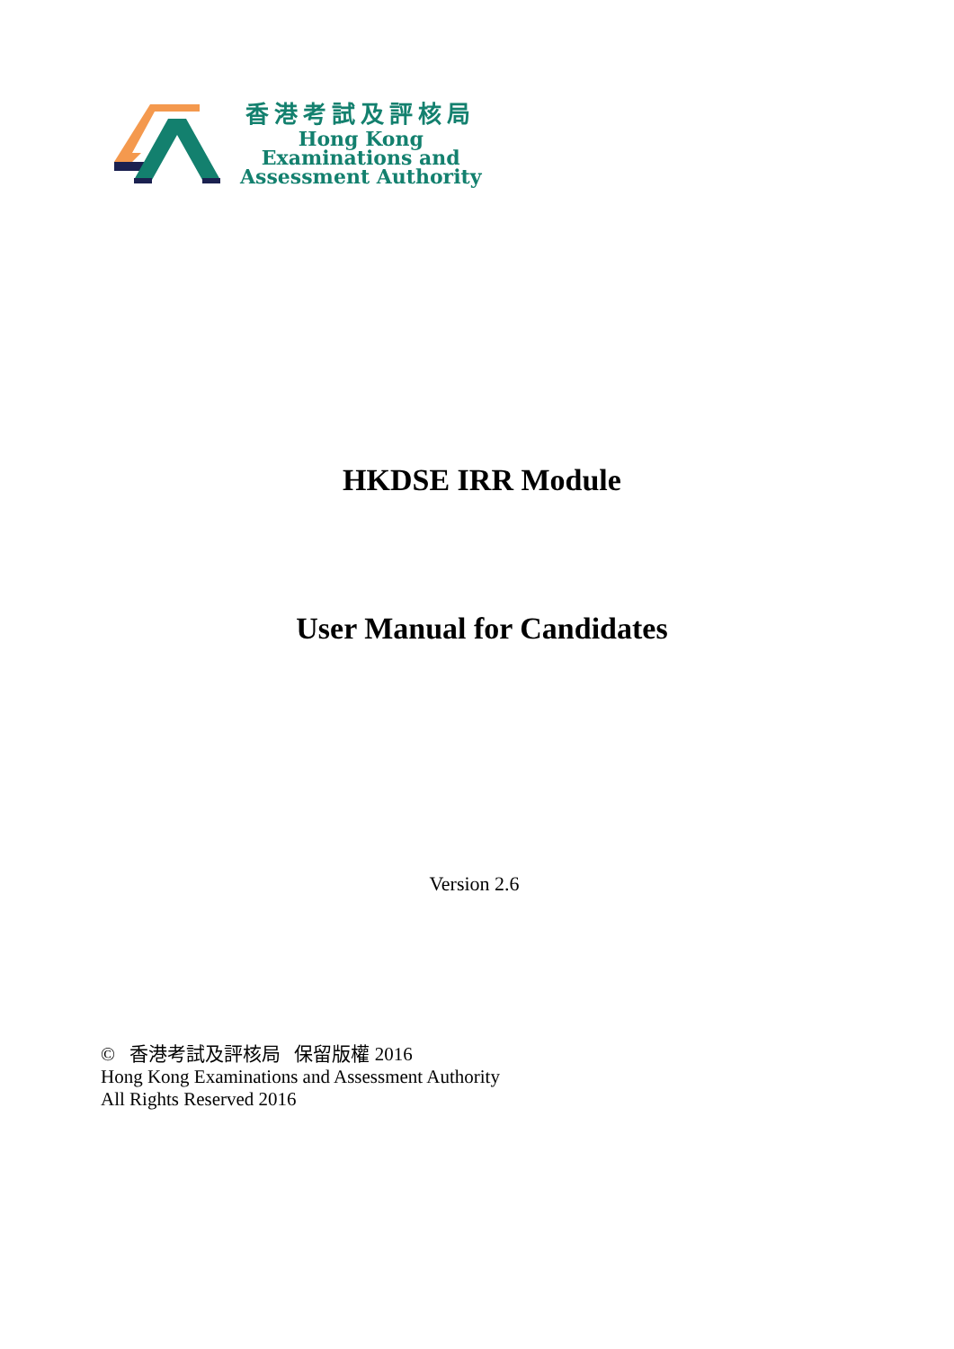香港考試及評核局
Hong Kong
Examinations and
Assessment Authority
HKDSE IRR Module
User Manual for Candidates
Version 2.6
© 香港考試及評核局 保留版權 2016
Hong Kong Examinations and Assessment Authority
All Rights Reserved 2016